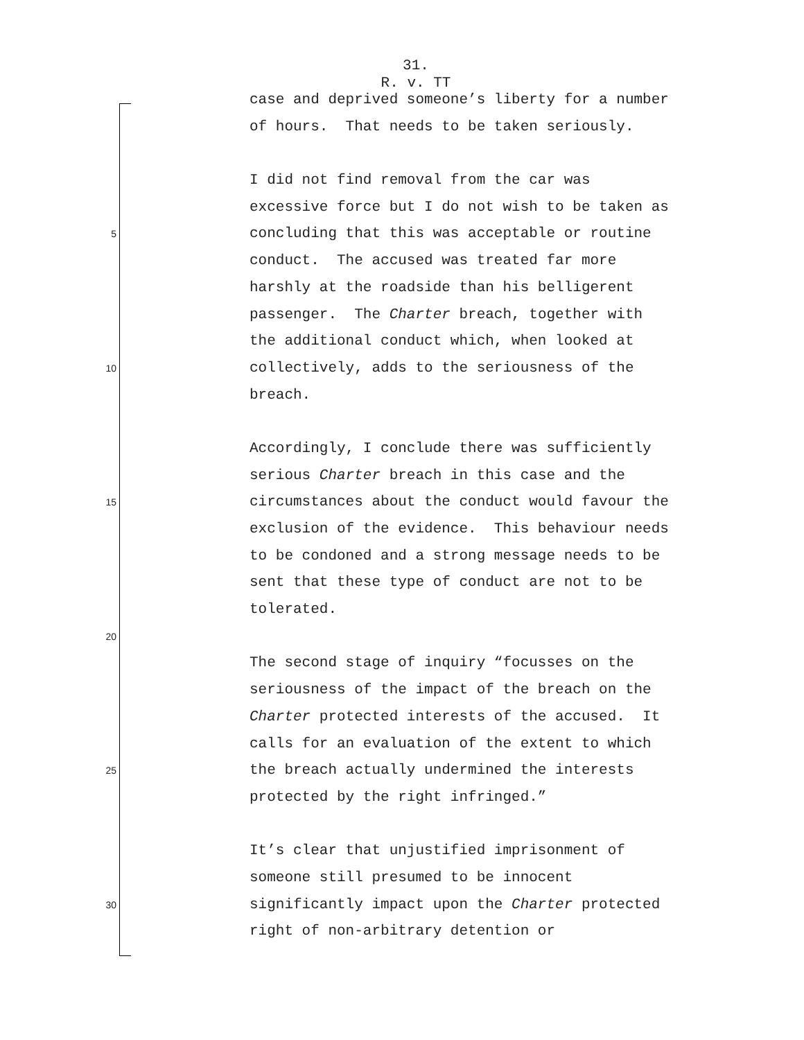31.
R. v. TT
case and deprived someone’s liberty for a number
of hours. That needs to be taken seriously.
I did not find removal from the car was
excessive force but I do not wish to be taken as
5 concluding that this was acceptable or routine
conduct. The accused was treated far more
harshly at the roadside than his belligerent
passenger. The Charter breach, together with
the additional conduct which, when looked at
10 collectively, adds to the seriousness of the
breach.
Accordingly, I conclude there was sufficiently
serious Charter breach in this case and the
15 circumstances about the conduct would favour the
exclusion of the evidence. This behaviour needs
to be condoned and a strong message needs to be
sent that these type of conduct are not to be
tolerated.
20
The second stage of inquiry “focusses on the
seriousness of the impact of the breach on the
Charter protected interests of the accused. It
calls for an evaluation of the extent to which
25 the breach actually undermined the interests
protected by the right infringed.”
It’s clear that unjustified imprisonment of
someone still presumed to be innocent
30 significantly impact upon the Charter protected
right of non-arbitrary detention or